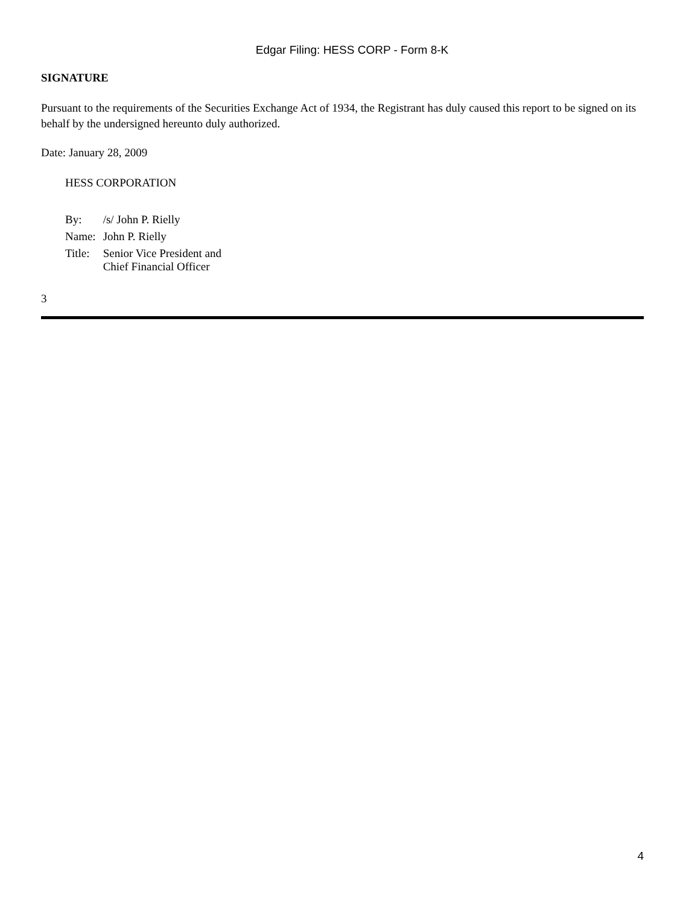Edgar Filing: HESS CORP - Form 8-K
SIGNATURE
Pursuant to the requirements of the Securities Exchange Act of 1934, the Registrant has duly caused this report to be signed on its behalf by the undersigned hereunto duly authorized.
Date: January 28, 2009
HESS CORPORATION
| By: | /s/ John P. Rielly |
| Name: | John P. Rielly |
| Title: | Senior Vice President and Chief Financial Officer |
3
4